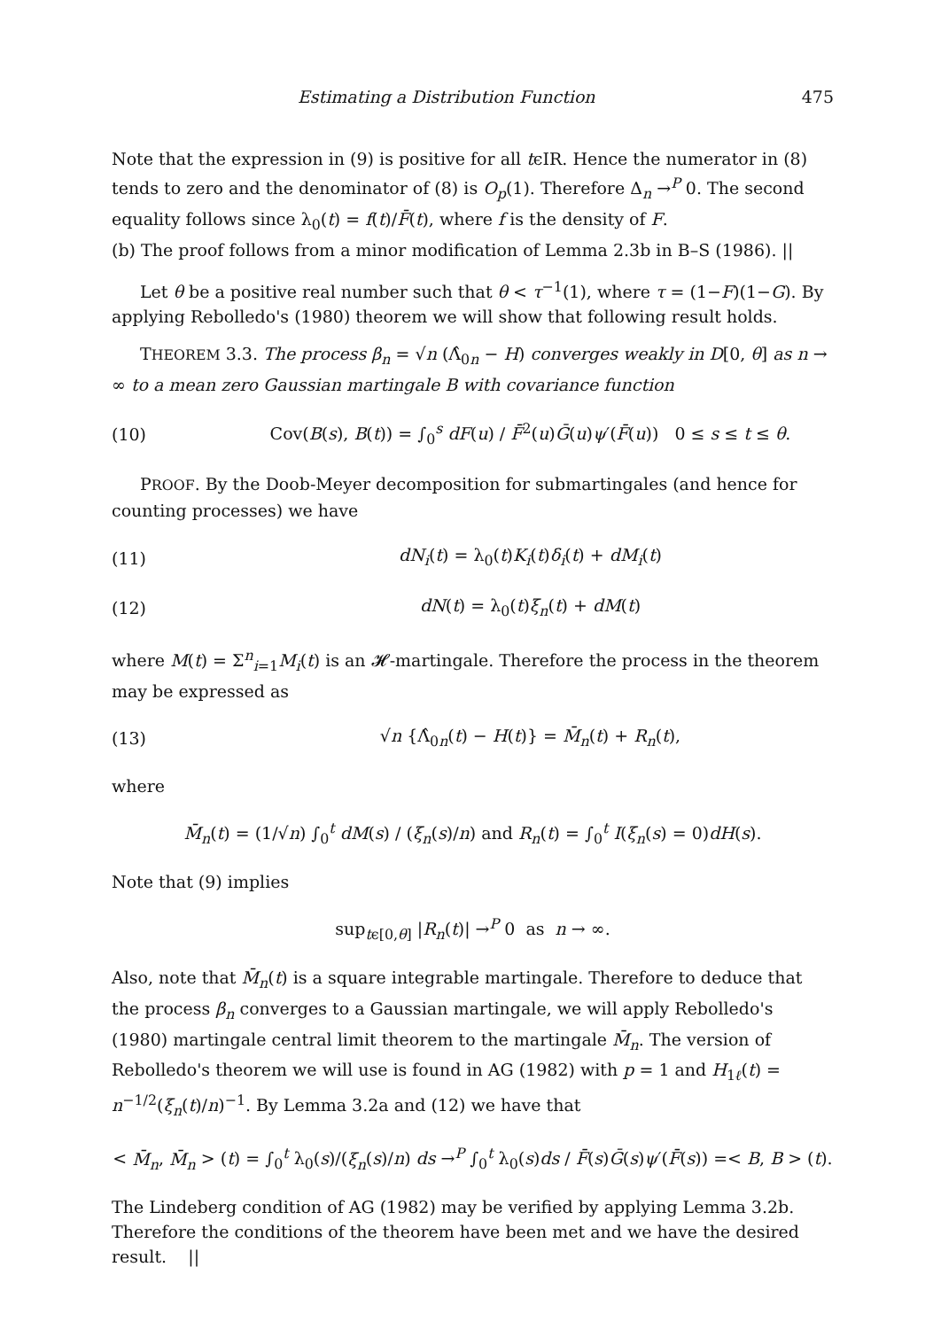Estimating a Distribution Function 475
Note that the expression in (9) is positive for all tϵIR. Hence the numerator in (8) tends to zero and the denominator of (8) is O<sub>p</sub>(1). Therefore Δ<sub>n</sub> →<sup>P</sup> 0. The second equality follows since λ<sub>0</sub>(t) = f(t)/F̄(t), where f is the density of F.
(b) The proof follows from a minor modification of Lemma 2.3b in B–S (1986). ||
Let θ be a positive real number such that θ < τ<sup>−1</sup>(1), where τ = (1−F)(1−G). By applying Rebolledo's (1980) theorem we will show that following result holds.
THEOREM 3.3. The process β<sub>n</sub> = √n (Λ̂<sub>0n</sub> − H) converges weakly in D[0, θ] as n → ∞ to a mean zero Gaussian martingale B with covariance function
(10) Cov(B(s), B(t)) = ∫<sub>0</sub><sup>s</sup> dF(u) / F̄<sup>2</sup>(u)Ḡ(u)ψ′(F̄(u)) 0 ≤ s ≤ t ≤ θ.
PROOF. By the Doob-Meyer decomposition for submartingales (and hence for counting processes) we have
(11) dN<sub>i</sub>(t) = λ<sub>0</sub>(t)K<sub>i</sub>(t)δ<sub>i</sub>(t) + dM<sub>i</sub>(t)
(12) dN(t) = λ<sub>0</sub>(t)ξ<sub>n</sub>(t) + dM(t)
where M(t) = Σ<sup>n</sup><sub>i=1</sub>M<sub>i</sub>(t) is an 𝓗-martingale. Therefore the process in the theorem may be expressed as
(13) √n {Λ̂<sub>0n</sub>(t) − H(t)} = M̄<sub>n</sub>(t) + R<sub>n</sub>(t),
where
M̄<sub>n</sub>(t) = (1/√n) ∫<sub>0</sub><sup>t</sup> dM(s) / (ξ<sub>n</sub>(s)/n) and R<sub>n</sub>(t) = ∫<sub>0</sub><sup>t</sup> I(ξ<sub>n</sub>(s) = 0)dH(s).
Note that (9) implies
sup<sub>tϵ[0,θ]</sub> |R<sub>n</sub>(t)| →<sup>P</sup> 0 as n → ∞.
Also, note that M̄<sub>n</sub>(t) is a square integrable martingale. Therefore to deduce that the process β<sub>n</sub> converges to a Gaussian martingale, we will apply Rebolledo's (1980) martingale central limit theorem to the martingale M̄<sub>n</sub>. The version of Rebolledo's theorem we will use is found in AG (1982) with p = 1 and H<sub>1ℓ</sub>(t) = n<sup>−1/2</sup>(ξ<sub>n</sub>(t)/n)<sup>−1</sup>. By Lemma 3.2a and (12) we have that
< M̄<sub>n</sub>, M̄<sub>n</sub> > (t) = ∫<sub>0</sub><sup>t</sup> λ<sub>0</sub>(s)/(ξ<sub>n</sub>(s)/n) ds →<sup>P</sup> ∫<sub>0</sub><sup>t</sup> λ<sub>0</sub>(s)ds / F̄(s)Ḡ(s)ψ′(F̄(s)) =< B, B > (t).
The Lindeberg condition of AG (1982) may be verified by applying Lemma 3.2b. Therefore the conditions of the theorem have been met and we have the desired result. ||